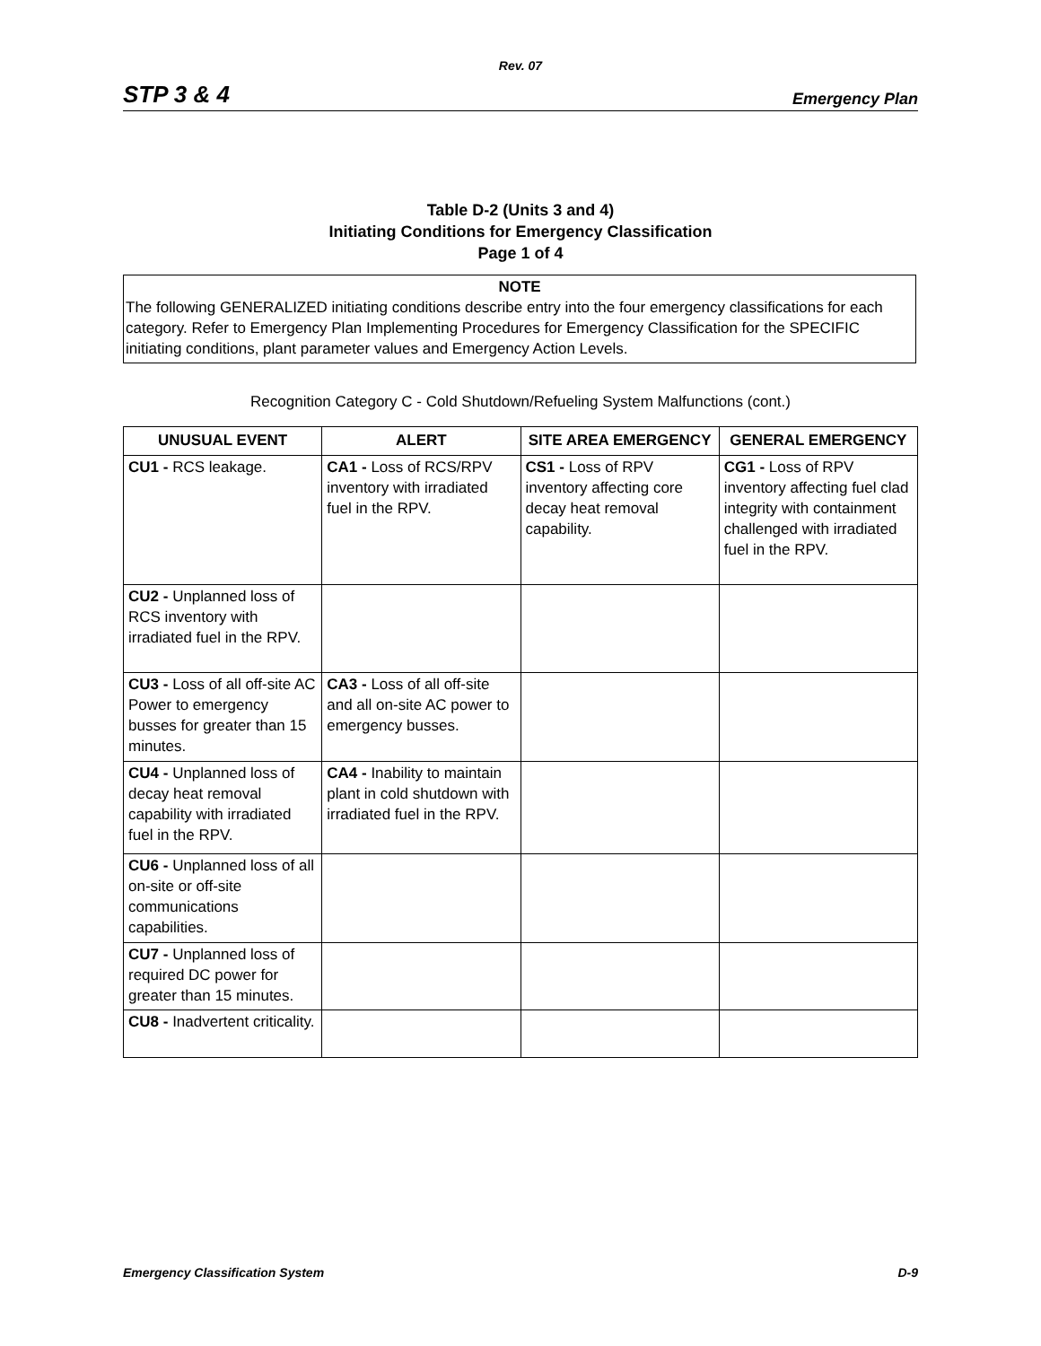Rev. 07
STP 3 & 4 Emergency Plan
Table D-2 (Units 3 and 4)
Initiating Conditions for Emergency Classification
Page 1 of 4
NOTE
The following GENERALIZED initiating conditions describe entry into the four emergency classifications for each category. Refer to Emergency Plan Implementing Procedures for Emergency Classification for the SPECIFIC initiating conditions, plant parameter values and Emergency Action Levels.
Recognition Category C - Cold Shutdown/Refueling System Malfunctions (cont.)
| UNUSUAL EVENT | ALERT | SITE AREA EMERGENCY | GENERAL EMERGENCY |
| --- | --- | --- | --- |
| CU1 - RCS leakage. | CA1 - Loss of RCS/RPV inventory with irradiated fuel in the RPV. | CS1 - Loss of RPV inventory affecting core decay heat removal capability. | CG1 - Loss of RPV inventory affecting fuel clad integrity with containment challenged with irradiated fuel in the RPV. |
| CU2 - Unplanned loss of RCS inventory with irradiated fuel in the RPV. | | | |
| CU3 - Loss of all off-site AC Power to emergency busses for greater than 15 minutes. | CA3 - Loss of all off-site and all on-site AC power to emergency busses. | | |
| CU4 - Unplanned loss of decay heat removal capability with irradiated fuel in the RPV. | CA4 - Inability to maintain plant in cold shutdown with irradiated fuel in the RPV. | | |
| CU6 - Unplanned loss of all on-site or off-site communications capabilities. | | | |
| CU7 - Unplanned loss of required DC power for greater than 15 minutes. | | | |
| CU8 - Inadvertent criticality. | | | |
Emergency Classification System D-9